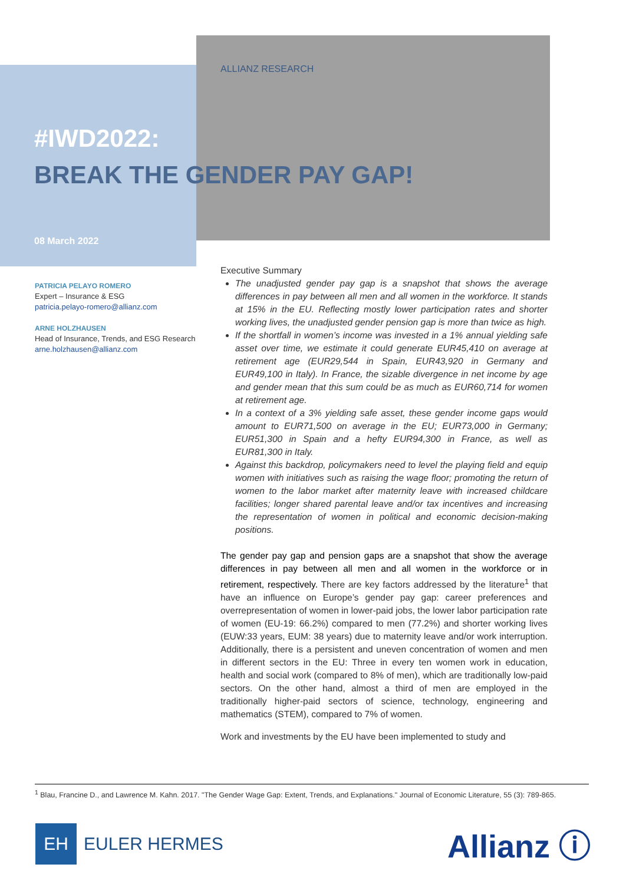ALLIANZ RESEARCH
#IWD2022:
BREAK THE GENDER PAY GAP!
08 March 2022
PATRICIA PELAYO ROMERO
Expert – Insurance & ESG
patricia.pelayo-romero@allianz.com
ARNE HOLZHAUSEN
Head of Insurance, Trends, and ESG Research
arne.holzhausen@allianz.com
Executive Summary
The unadjusted gender pay gap is a snapshot that shows the average differences in pay between all men and all women in the workforce. It stands at 15% in the EU. Reflecting mostly lower participation rates and shorter working lives, the unadjusted gender pension gap is more than twice as high.
If the shortfall in women’s income was invested in a 1% annual yielding safe asset over time, we estimate it could generate EUR45,410 on average at retirement age (EUR29,544 in Spain, EUR43,920 in Germany and EUR49,100 in Italy). In France, the sizable divergence in net income by age and gender mean that this sum could be as much as EUR60,714 for women at retirement age.
In a context of a 3% yielding safe asset, these gender income gaps would amount to EUR71,500 on average in the EU; EUR73,000 in Germany; EUR51,300 in Spain and a hefty EUR94,300 in France, as well as EUR81,300 in Italy.
Against this backdrop, policymakers need to level the playing field and equip women with initiatives such as raising the wage floor; promoting the return of women to the labor market after maternity leave with increased childcare facilities; longer shared parental leave and/or tax incentives and increasing the representation of women in political and economic decision-making positions.
The gender pay gap and pension gaps are a snapshot that show the average differences in pay between all men and all women in the workforce or in retirement, respectively. There are key factors addressed by the literature<sup>1</sup> that have an influence on Europe’s gender pay gap: career preferences and overrepresentation of women in lower-paid jobs, the lower labor participation rate of women (EU-19: 66.2%) compared to men (77.2%) and shorter working lives (EUW:33 years, EUM: 38 years) due to maternity leave and/or work interruption. Additionally, there is a persistent and uneven concentration of women and men in different sectors in the EU: Three in every ten women work in education, health and social work (compared to 8% of men), which are traditionally low-paid sectors. On the other hand, almost a third of men are employed in the traditionally higher-paid sectors of science, technology, engineering and mathematics (STEM), compared to 7% of women.
Work and investments by the EU have been implemented to study and
<sup>1</sup> Blau, Francine D., and Lawrence M. Kahn. 2017. "The Gender Wage Gap: Extent, Trends, and Explanations." Journal of Economic Literature, 55 (3): 789-865.
EH EULER HERMES
Allianz ⓘ